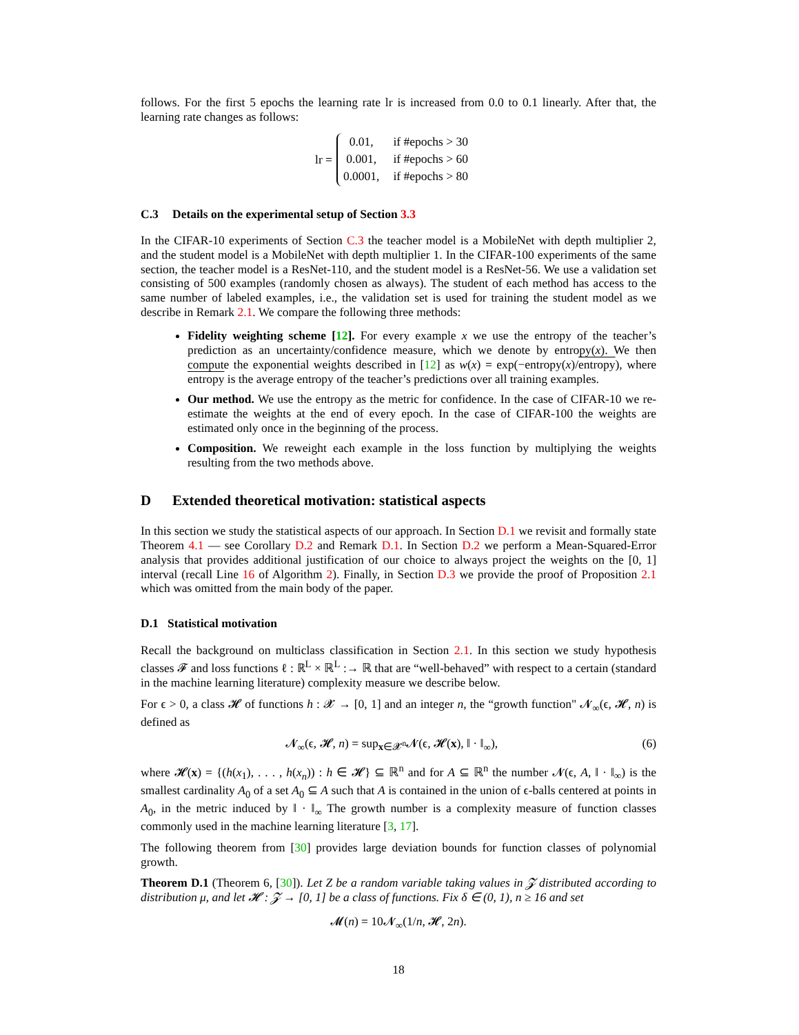follows. For the first 5 epochs the learning rate lr is increased from 0.0 to 0.1 linearly. After that, the learning rate changes as follows:
lr =
| 0.01, | if #epochs > 30 |
| 0.001, | if #epochs > 60 |
| 0.0001, | if #epochs > 80 |
C.3 Details on the experimental setup of Section 3.3
In the CIFAR-10 experiments of Section C.3 the teacher model is a MobileNet with depth multiplier 2, and the student model is a MobileNet with depth multiplier 1. In the CIFAR-100 experiments of the same section, the teacher model is a ResNet-110, and the student model is a ResNet-56. We use a validation set consisting of 500 examples (randomly chosen as always). The student of each method has access to the same number of labeled examples, i.e., the validation set is used for training the student model as we describe in Remark 2.1. We compare the following three methods:
Fidelity weighting scheme [12]. For every example x we use the entropy of the teacher’s prediction as an uncertainty/confidence measure, which we denote by entropy(x). We then compute the exponential weights described in [12] as w(x) = exp(−entropy(x)/entropy), where entropy is the average entropy of the teacher’s predictions over all training examples.
Our method. We use the entropy as the metric for confidence. In the case of CIFAR-10 we re-estimate the weights at the end of every epoch. In the case of CIFAR-100 the weights are estimated only once in the beginning of the process.
Composition. We reweight each example in the loss function by multiplying the weights resulting from the two methods above.
D Extended theoretical motivation: statistical aspects
In this section we study the statistical aspects of our approach. In Section D.1 we revisit and formally state Theorem 4.1 — see Corollary D.2 and Remark D.1. In Section D.2 we perform a Mean-Squared-Error analysis that provides additional justification of our choice to always project the weights on the [0, 1] interval (recall Line 16 of Algorithm 2). Finally, in Section D.3 we provide the proof of Proposition 2.1 which was omitted from the main body of the paper.
D.1 Statistical motivation
Recall the background on multiclass classification in Section 2.1. In this section we study hypothesis classes 𝓕 and loss functions ℓ : ℝ<sup>L</sup> × ℝ<sup>L</sup> :→ ℝ that are “well-behaved” with respect to a certain (standard in the machine learning literature) complexity measure we describe below.
For ϵ > 0, a class 𝓗 of functions h : 𝓧 → [0, 1] and an integer n, the “growth function" 𝓝<sub>∞</sub>(ϵ, 𝓗, n) is defined as
𝓝<sub>∞</sub>(ϵ, 𝓗, n) = sup<sub>x∈𝓧<sup>n</sup></sub>𝓝(ϵ, 𝓗(x), ‖ · ‖<sub>∞</sub>), (6)
where 𝓗(x) = {(h(x<sub>1</sub>), . . . , h(x<sub>n</sub>)) : h ∈ 𝓗} ⊆ ℝ<sup>n</sup> and for A ⊆ ℝ<sup>n</sup> the number 𝓝(ϵ, A, ‖ · ‖<sub>∞</sub>) is the smallest cardinality A<sub>0</sub> of a set A<sub>0</sub> ⊆ A such that A is contained in the union of ϵ-balls centered at points in A<sub>0</sub>, in the metric induced by ‖ · ‖<sub>∞</sub> The growth number is a complexity measure of function classes commonly used in the machine learning literature [3, 17].
The following theorem from [30] provides large deviation bounds for function classes of polynomial growth.
Theorem D.1 (Theorem 6, [30]). Let Z be a random variable taking values in 𝓩 distributed according to distribution μ, and let 𝓗 : 𝓩 → [0, 1] be a class of functions. Fix δ ∈ (0, 1), n ≥ 16 and set
𝓜(n) = 10𝓝<sub>∞</sub>(1/n, 𝓗, 2n).
18